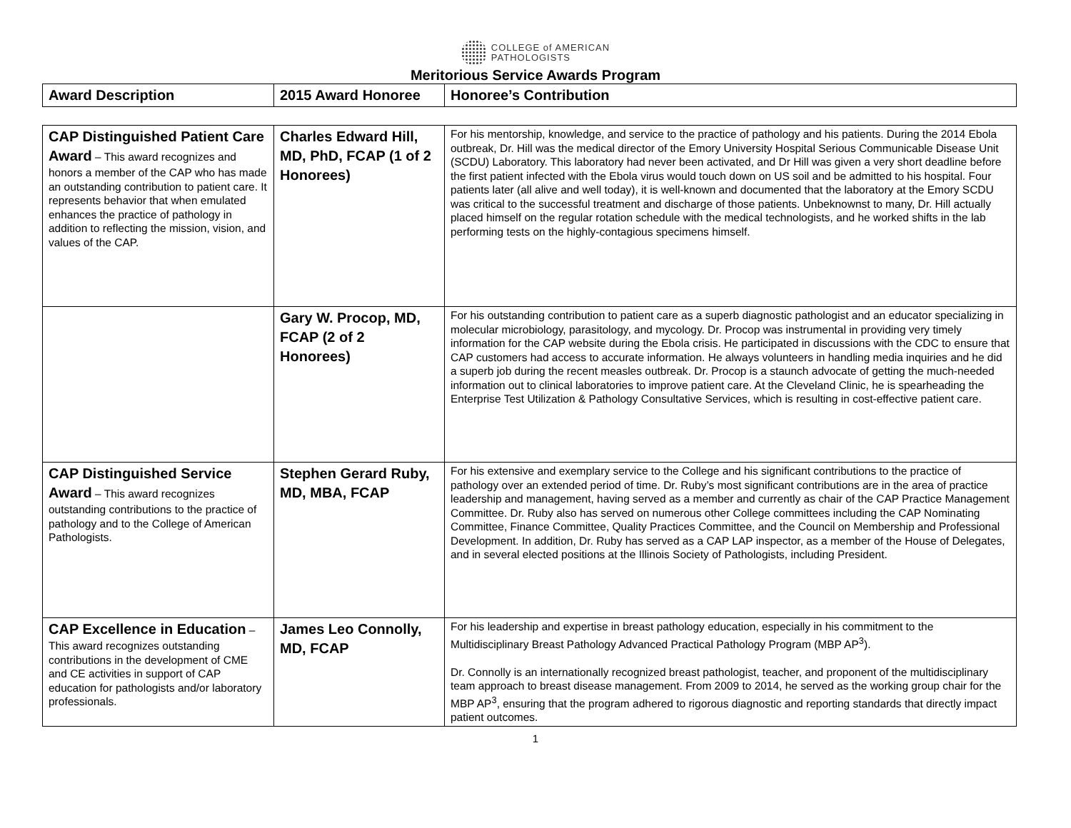COLLEGE of AMERICAN
PATHOLOGISTS
Meritorious Service Awards Program
| Award Description | 2015 Award Honoree | Honoree’s Contribution |
| CAP Distinguished Patient Care Award – This award recognizes and honors a member of the CAP who has made an outstanding contribution to patient care. It represents behavior that when emulated enhances the practice of pathology in addition to reflecting the mission, vision, and values of the CAP. | Charles Edward Hill, MD, PhD, FCAP (1 of 2 Honorees) | For his mentorship, knowledge, and service to the practice of pathology and his patients. During the 2014 Ebola outbreak, Dr. Hill was the medical director of the Emory University Hospital Serious Communicable Disease Unit (SCDU) Laboratory. This laboratory had never been activated, and Dr Hill was given a very short deadline before the first patient infected with the Ebola virus would touch down on US soil and be admitted to his hospital. Four patients later (all alive and well today), it is well-known and documented that the laboratory at the Emory SCDU was critical to the successful treatment and discharge of those patients. Unbeknownst to many, Dr. Hill actually placed himself on the regular rotation schedule with the medical technologists, and he worked shifts in the lab performing tests on the highly-contagious specimens himself. |
| | Gary W. Procop, MD, FCAP (2 of 2 Honorees) | For his outstanding contribution to patient care as a superb diagnostic pathologist and an educator specializing in molecular microbiology, parasitology, and mycology. Dr. Procop was instrumental in providing very timely information for the CAP website during the Ebola crisis. He participated in discussions with the CDC to ensure that CAP customers had access to accurate information. He always volunteers in handling media inquiries and he did a superb job during the recent measles outbreak. Dr. Procop is a staunch advocate of getting the much-needed information out to clinical laboratories to improve patient care. At the Cleveland Clinic, he is spearheading the Enterprise Test Utilization & Pathology Consultative Services, which is resulting in cost-effective patient care. |
| CAP Distinguished Service Award – This award recognizes outstanding contributions to the practice of pathology and to the College of American Pathologists. | Stephen Gerard Ruby, MD, MBA, FCAP | For his extensive and exemplary service to the College and his significant contributions to the practice of pathology over an extended period of time. Dr. Ruby’s most significant contributions are in the area of practice leadership and management, having served as a member and currently as chair of the CAP Practice Management Committee. Dr. Ruby also has served on numerous other College committees including the CAP Nominating Committee, Finance Committee, Quality Practices Committee, and the Council on Membership and Professional Development. In addition, Dr. Ruby has served as a CAP LAP inspector, as a member of the House of Delegates, and in several elected positions at the Illinois Society of Pathologists, including President. |
| CAP Excellence in Education – This award recognizes outstanding contributions in the development of CME and CE activities in support of CAP education for pathologists and/or laboratory professionals. | James Leo Connolly, MD, FCAP | For his leadership and expertise in breast pathology education, especially in his commitment to the Multidisciplinary Breast Pathology Advanced Practical Pathology Program (MBP AP<sup>3</sup>). Dr. Connolly is an internationally recognized breast pathologist, teacher, and proponent of the multidisciplinary team approach to breast disease management. From 2009 to 2014, he served as the working group chair for the MBP AP<sup>3</sup>, ensuring that the program adhered to rigorous diagnostic and reporting standards that directly impact patient outcomes. |
1